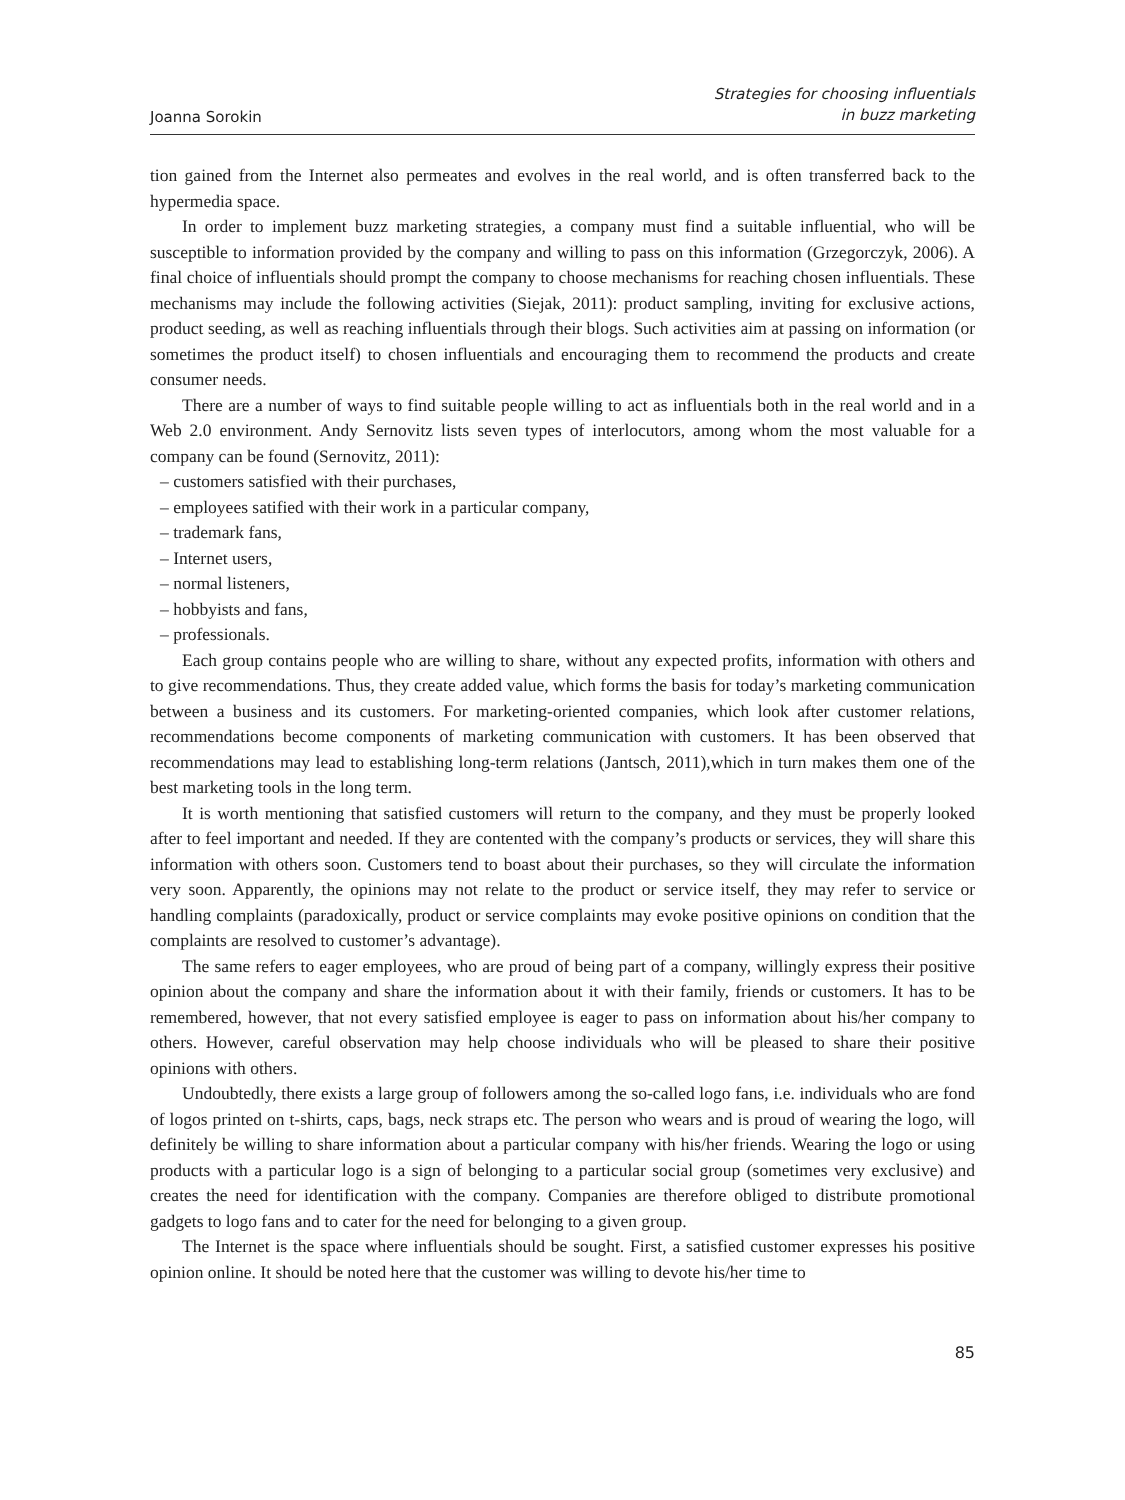Joanna Sorokin
Strategies for choosing influentials
in buzz marketing
tion gained from the Internet also permeates and evolves in the real world, and is often transferred back to the hypermedia space.
In order to implement buzz marketing strategies, a company must find a suitable influential, who will be susceptible to information provided by the company and willing to pass on this information (Grzegorczyk, 2006). A final choice of influentials should prompt the company to choose mechanisms for reaching chosen influentials. These mechanisms may include the following activities (Siejak, 2011): product sampling, inviting for exclusive actions, product seeding, as well as reaching influentials through their blogs. Such activities aim at passing on information (or sometimes the product itself) to chosen influentials and encouraging them to recommend the products and create consumer needs.
There are a number of ways to find suitable people willing to act as influentials both in the real world and in a Web 2.0 environment. Andy Sernovitz lists seven types of interlocutors, among whom the most valuable for a company can be found (Sernovitz, 2011):
– customers satisfied with their purchases,
– employees satified with their work in a particular company,
– trademark fans,
– Internet users,
– normal listeners,
– hobbyists and fans,
– professionals.
Each group contains people who are willing to share, without any expected profits, information with others and to give recommendations. Thus, they create added value, which forms the basis for today’s marketing communication between a business and its customers. For marketing-oriented companies, which look after customer relations, recommendations become components of marketing communication with customers. It has been observed that recommendations may lead to establishing long-term relations (Jantsch, 2011),which in turn makes them one of the best marketing tools in the long term.
It is worth mentioning that satisfied customers will return to the company, and they must be properly looked after to feel important and needed. If they are contented with the company’s products or services, they will share this information with others soon. Customers tend to boast about their purchases, so they will circulate the information very soon. Apparently, the opinions may not relate to the product or service itself, they may refer to service or handling complaints (paradoxically, product or service complaints may evoke positive opinions on condition that the complaints are resolved to customer’s advantage).
The same refers to eager employees, who are proud of being part of a company, willingly express their positive opinion about the company and share the information about it with their family, friends or customers. It has to be remembered, however, that not every satisfied employee is eager to pass on information about his/her company to others. However, careful observation may help choose individuals who will be pleased to share their positive opinions with others.
Undoubtedly, there exists a large group of followers among the so-called logo fans, i.e. individuals who are fond of logos printed on t-shirts, caps, bags, neck straps etc. The person who wears and is proud of wearing the logo, will definitely be willing to share information about a particular company with his/her friends. Wearing the logo or using products with a particular logo is a sign of belonging to a particular social group (sometimes very exclusive) and creates the need for identification with the company. Companies are therefore obliged to distribute promotional gadgets to logo fans and to cater for the need for belonging to a given group.
The Internet is the space where influentials should be sought. First, a satisfied customer expresses his positive opinion online. It should be noted here that the customer was willing to devote his/her time to
85